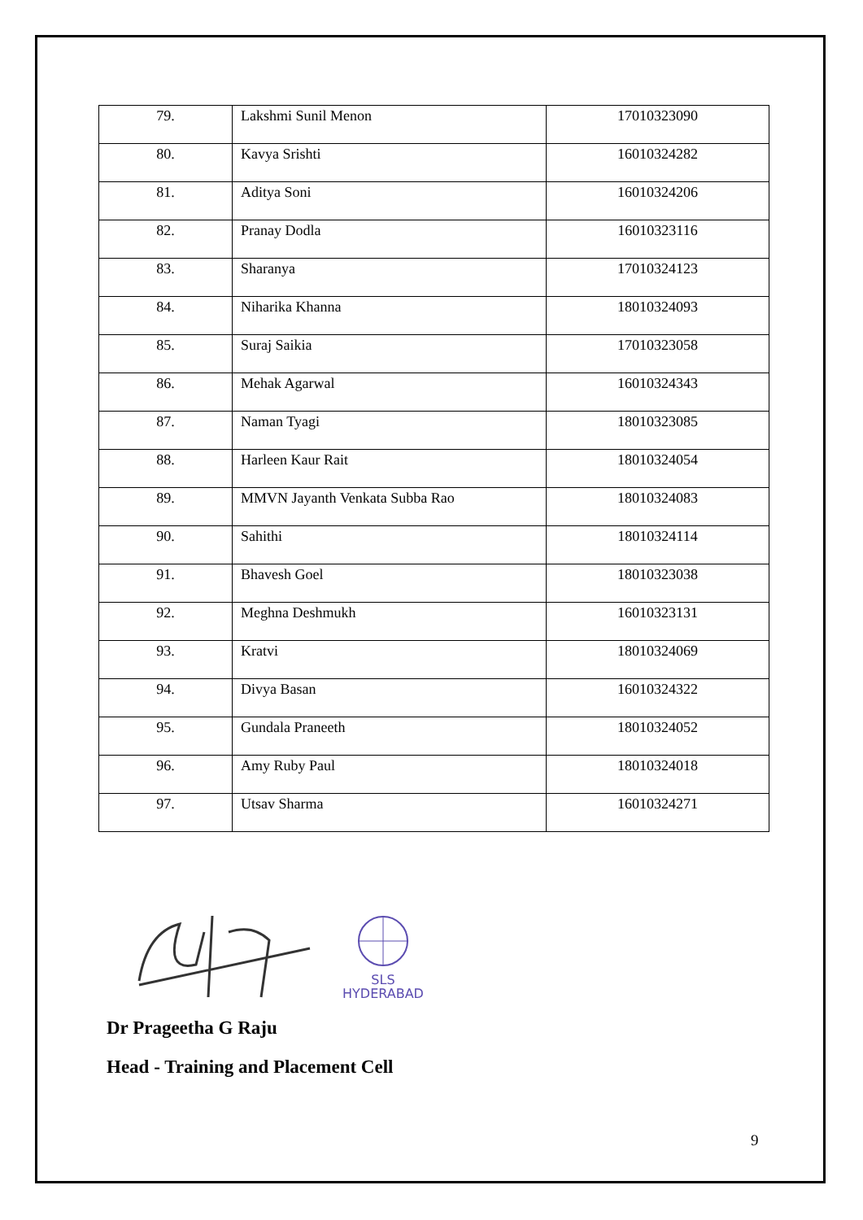| 79. | Lakshmi Sunil Menon | 17010323090 |
| 80. | Kavya Srishti | 16010324282 |
| 81. | Aditya Soni | 16010324206 |
| 82. | Pranay Dodla | 16010323116 |
| 83. | Sharanya | 17010324123 |
| 84. | Niharika Khanna | 18010324093 |
| 85. | Suraj Saikia | 17010323058 |
| 86. | Mehak Agarwal | 16010324343 |
| 87. | Naman Tyagi | 18010323085 |
| 88. | Harleen Kaur Rait | 18010324054 |
| 89. | MMVN Jayanth Venkata Subba Rao | 18010324083 |
| 90. | Sahithi | 18010324114 |
| 91. | Bhavesh Goel | 18010323038 |
| 92. | Meghna Deshmukh | 16010323131 |
| 93. | Kratvi | 18010324069 |
| 94. | Divya Basan | 16010324322 |
| 95. | Gundala Praneeth | 18010324052 |
| 96. | Amy Ruby Paul | 18010324018 |
| 97. | Utsav Sharma | 16010324271 |
SLS
HYDERABAD
Dr Prageetha G Raju
Head - Training and Placement Cell
9